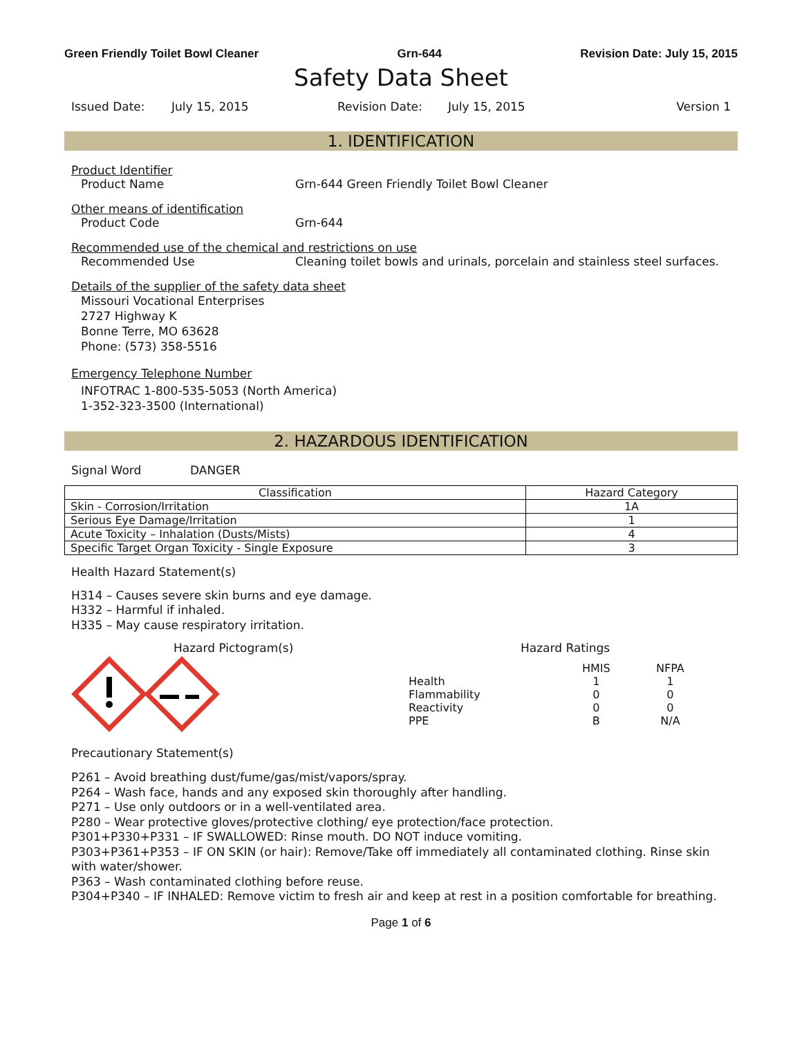Green Friendly Toilet Bowl Cleaner Grn-644 Revision Date: July 15, 2015
Safety Data Sheet
Issued Date: July 15, 2015 Revision Date: July 15, 2015 Version 1
1. IDENTIFICATION
Product Identifier
Product Name Grn-644 Green Friendly Toilet Bowl Cleaner
Other means of identification
Product Code Grn-644
Recommended use of the chemical and restrictions on use
Recommended Use Cleaning toilet bowls and urinals, porcelain and stainless steel surfaces.
Details of the supplier of the safety data sheet
Missouri Vocational Enterprises
2727 Highway K
Bonne Terre, MO 63628
Phone: (573) 358-5516
Emergency Telephone Number
INFOTRAC 1-800-535-5053 (North America)
1-352-323-3500 (International)
2. HAZARDOUS IDENTIFICATION
Signal Word DANGER
| Classification | Hazard Category |
| --- | --- |
| Skin - Corrosion/Irritation | 1A |
| Serious Eye Damage/Irritation | 1 |
| Acute Toxicity – Inhalation (Dusts/Mists) | 4 |
| Specific Target Organ Toxicity - Single Exposure | 3 |
Health Hazard Statement(s)
H314 – Causes severe skin burns and eye damage.
H332 – Harmful if inhaled.
H335 – May cause respiratory irritation.
Hazard Pictogram(s) Hazard Ratings
| | HMIS | NFPA |
| Health | 1 | 1 |
| Flammability | 0 | 0 |
| Reactivity | 0 | 0 |
| PPE | B | N/A |
Precautionary Statement(s)
P261 – Avoid breathing dust/fume/gas/mist/vapors/spray.
P264 – Wash face, hands and any exposed skin thoroughly after handling.
P271 – Use only outdoors or in a well-ventilated area.
P280 – Wear protective gloves/protective clothing/ eye protection/face protection.
P301+P330+P331 – IF SWALLOWED: Rinse mouth. DO NOT induce vomiting.
P303+P361+P353 – IF ON SKIN (or hair): Remove/Take off immediately all contaminated clothing. Rinse skin with water/shower.
P363 – Wash contaminated clothing before reuse.
P304+P340 – IF INHALED: Remove victim to fresh air and keep at rest in a position comfortable for breathing.
Page 1 of 6